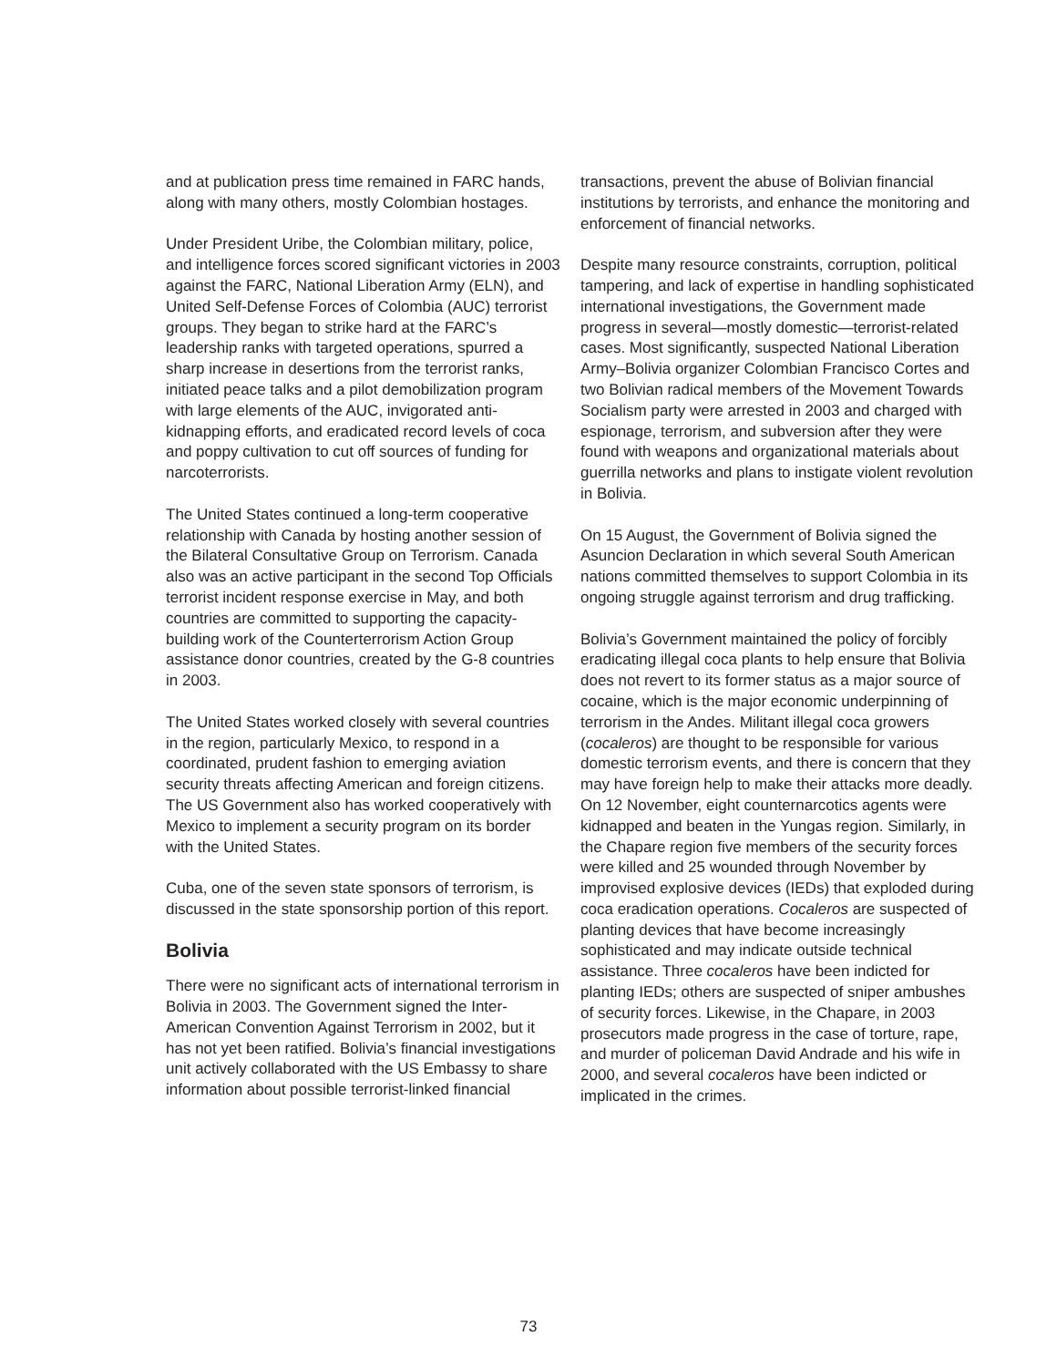and at publication press time remained in FARC hands, along with many others, mostly Colombian hostages.
Under President Uribe, the Colombian military, police, and intelligence forces scored significant victories in 2003 against the FARC, National Liberation Army (ELN), and United Self-Defense Forces of Colombia (AUC) terrorist groups. They began to strike hard at the FARC’s leadership ranks with targeted operations, spurred a sharp increase in desertions from the terrorist ranks, initiated peace talks and a pilot demobilization program with large elements of the AUC, invigorated anti-kidnapping efforts, and eradicated record levels of coca and poppy cultivation to cut off sources of funding for narcoterrorists.
The United States continued a long-term cooperative relationship with Canada by hosting another session of the Bilateral Consultative Group on Terrorism. Canada also was an active participant in the second Top Officials terrorist incident response exercise in May, and both countries are committed to supporting the capacity-building work of the Counterterrorism Action Group assistance donor countries, created by the G-8 countries in 2003.
The United States worked closely with several countries in the region, particularly Mexico, to respond in a coordinated, prudent fashion to emerging aviation security threats affecting American and foreign citizens. The US Government also has worked cooperatively with Mexico to implement a security program on its border with the United States.
Cuba, one of the seven state sponsors of terrorism, is discussed in the state sponsorship portion of this report.
Bolivia
There were no significant acts of international terrorism in Bolivia in 2003. The Government signed the Inter-American Convention Against Terrorism in 2002, but it has not yet been ratified. Bolivia’s financial investigations unit actively collaborated with the US Embassy to share information about possible terrorist-linked financial
transactions, prevent the abuse of Bolivian financial institutions by terrorists, and enhance the monitoring and enforcement of financial networks.
Despite many resource constraints, corruption, political tampering, and lack of expertise in handling sophisticated international investigations, the Government made progress in several—mostly domestic—terrorist-related cases. Most significantly, suspected National Liberation Army–Bolivia organizer Colombian Francisco Cortes and two Bolivian radical members of the Movement Towards Socialism party were arrested in 2003 and charged with espionage, terrorism, and subversion after they were found with weapons and organizational materials about guerrilla networks and plans to instigate violent revolution in Bolivia.
On 15 August, the Government of Bolivia signed the Asuncion Declaration in which several South American nations committed themselves to support Colombia in its ongoing struggle against terrorism and drug trafficking.
Bolivia’s Government maintained the policy of forcibly eradicating illegal coca plants to help ensure that Bolivia does not revert to its former status as a major source of cocaine, which is the major economic underpinning of terrorism in the Andes. Militant illegal coca growers (cocaleros) are thought to be responsible for various domestic terrorism events, and there is concern that they may have foreign help to make their attacks more deadly. On 12 November, eight counternarcotics agents were kidnapped and beaten in the Yungas region. Similarly, in the Chapare region five members of the security forces were killed and 25 wounded through November by improvised explosive devices (IEDs) that exploded during coca eradication operations. Cocaleros are suspected of planting devices that have become increasingly sophisticated and may indicate outside technical assistance. Three cocaleros have been indicted for planting IEDs; others are suspected of sniper ambushes of security forces. Likewise, in the Chapare, in 2003 prosecutors made progress in the case of torture, rape, and murder of policeman David Andrade and his wife in 2000, and several cocaleros have been indicted or implicated in the crimes.
73